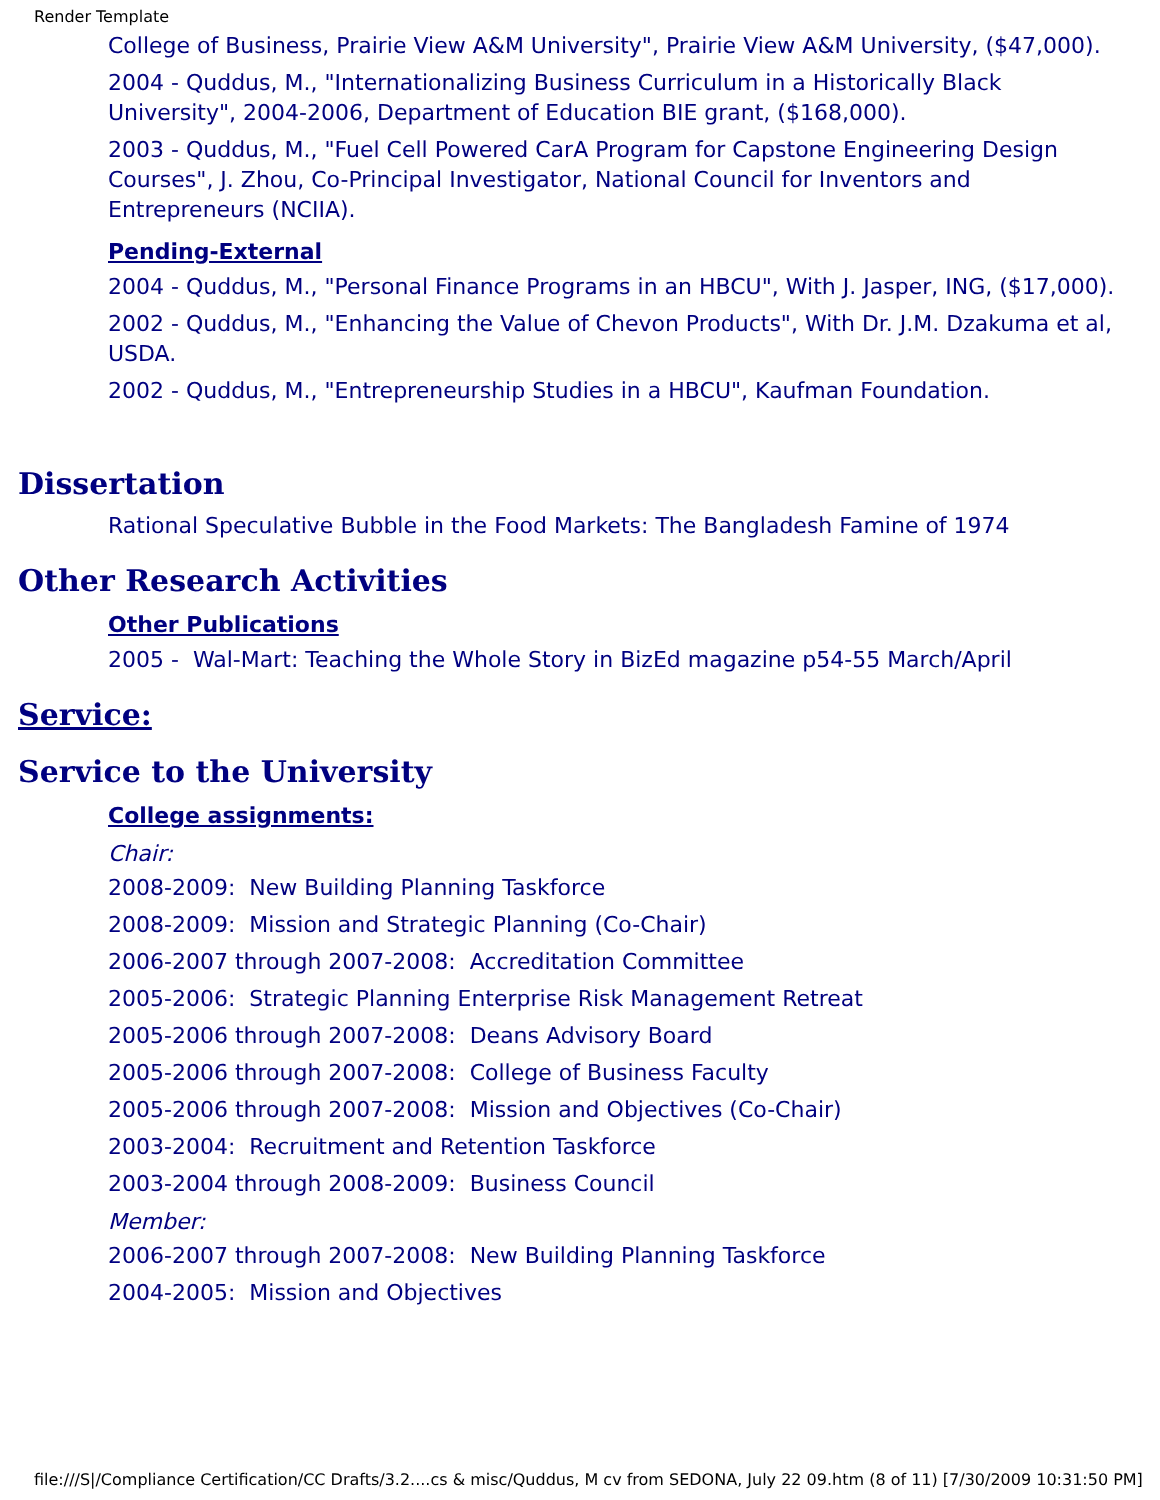Render Template
College of Business, Prairie View A&M University", Prairie View A&M University, ($47,000).
2004 - Quddus, M., "Internationalizing Business Curriculum in a Historically Black University", 2004-2006, Department of Education BIE grant, ($168,000).
2003 - Quddus, M., "Fuel Cell Powered CarA Program for Capstone Engineering Design Courses", J. Zhou, Co-Principal Investigator, National Council for Inventors and Entrepreneurs (NCIIA).
Pending-External
2004 - Quddus, M., "Personal Finance Programs in an HBCU", With J. Jasper, ING, ($17,000).
2002 - Quddus, M., "Enhancing the Value of Chevon Products", With Dr. J.M. Dzakuma et al, USDA.
2002 - Quddus, M., "Entrepreneurship Studies in a HBCU", Kaufman Foundation.
Dissertation
Rational Speculative Bubble in the Food Markets: The Bangladesh Famine of 1974
Other Research Activities
Other Publications
2005 - Wal-Mart: Teaching the Whole Story in BizEd magazine p54-55 March/April
Service:
Service to the University
College assignments:
Chair:
2008-2009: New Building Planning Taskforce
2008-2009: Mission and Strategic Planning (Co-Chair)
2006-2007 through 2007-2008: Accreditation Committee
2005-2006: Strategic Planning Enterprise Risk Management Retreat
2005-2006 through 2007-2008: Deans Advisory Board
2005-2006 through 2007-2008: College of Business Faculty
2005-2006 through 2007-2008: Mission and Objectives (Co-Chair)
2003-2004: Recruitment and Retention Taskforce
2003-2004 through 2008-2009: Business Council
Member:
2006-2007 through 2007-2008: New Building Planning Taskforce
2004-2005: Mission and Objectives
file:///S|/Compliance Certification/CC Drafts/3.2....cs & misc/Quddus, M cv from SEDONA, July 22 09.htm (8 of 11) [7/30/2009 10:31:50 PM]